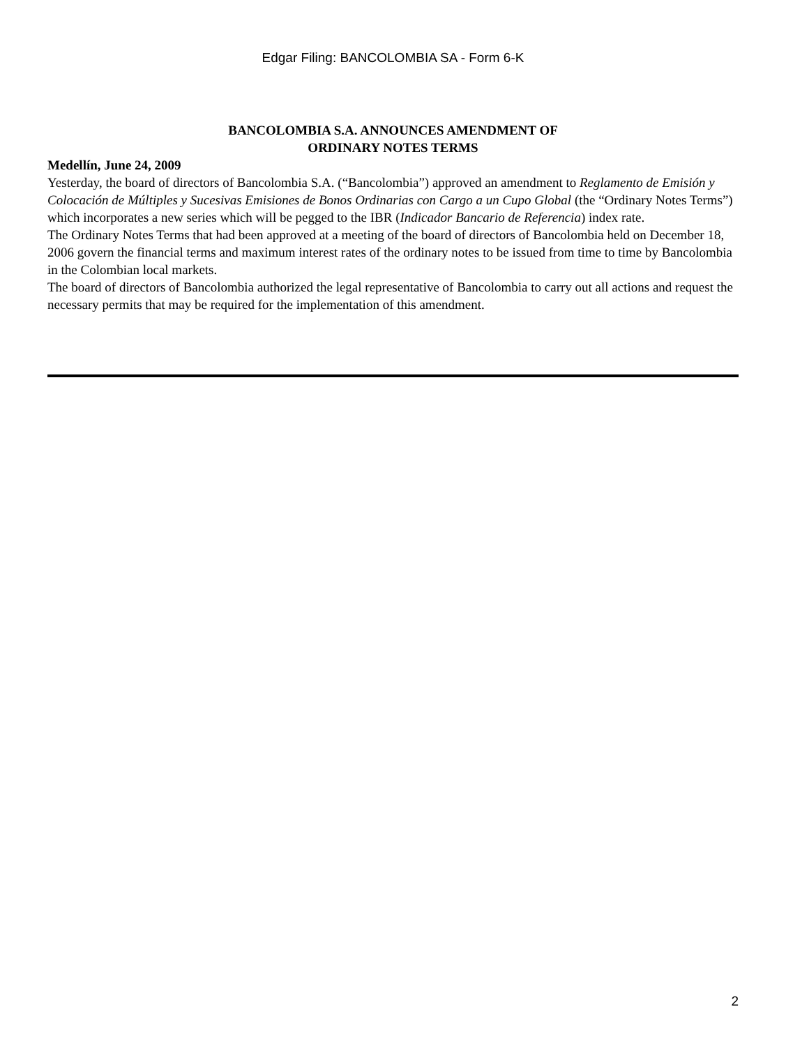Edgar Filing: BANCOLOMBIA SA - Form 6-K
BANCOLOMBIA S.A. ANNOUNCES AMENDMENT OF
ORDINARY NOTES TERMS
Medellín, June 24, 2009
Yesterday, the board of directors of Bancolombia S.A. (“Bancolombia”) approved an amendment to Reglamento de Emisión y Colocación de Múltiples y Sucesivas Emisiones de Bonos Ordinarias con Cargo a un Cupo Global (the “Ordinary Notes Terms”) which incorporates a new series which will be pegged to the IBR (Indicador Bancario de Referencia) index rate.
The Ordinary Notes Terms that had been approved at a meeting of the board of directors of Bancolombia held on December 18, 2006 govern the financial terms and maximum interest rates of the ordinary notes to be issued from time to time by Bancolombia in the Colombian local markets.
The board of directors of Bancolombia authorized the legal representative of Bancolombia to carry out all actions and request the necessary permits that may be required for the implementation of this amendment.
2